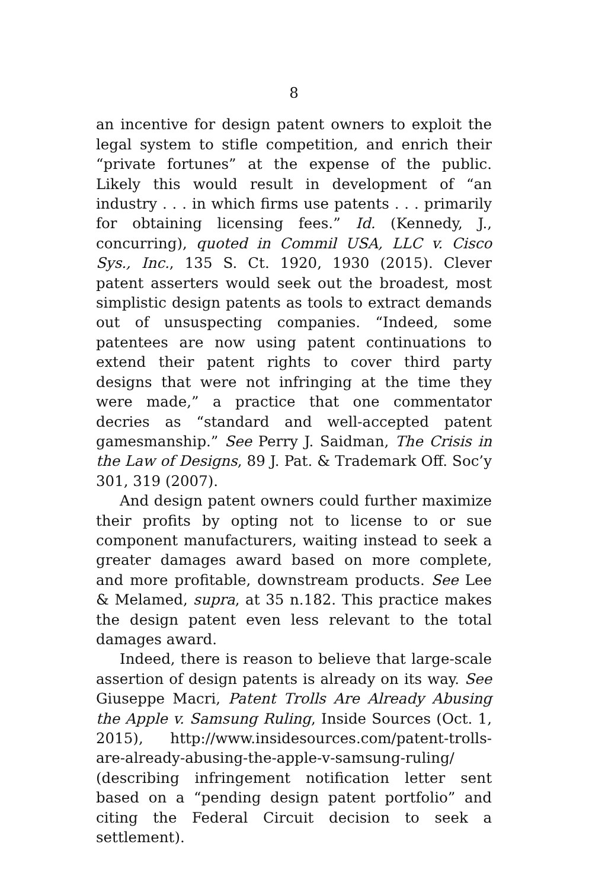8
an incentive for design patent owners to exploit the legal system to stifle competition, and enrich their “private fortunes” at the expense of the public. Likely this would result in development of “an industry . . . in which firms use patents . . . primarily for obtaining licensing fees.” Id. (Kennedy, J., concurring), quoted in Commil USA, LLC v. Cisco Sys., Inc., 135 S. Ct. 1920, 1930 (2015). Clever patent asserters would seek out the broadest, most simplistic design patents as tools to extract demands out of unsuspecting companies. “Indeed, some patentees are now using patent continuations to extend their patent rights to cover third party designs that were not infringing at the time they were made,” a practice that one commentator decries as “standard and well-accepted patent gamesmanship.” See Perry J. Saidman, The Crisis in the Law of Designs, 89 J. Pat. & Trademark Off. Soc’y 301, 319 (2007).
And design patent owners could further maximize their profits by opting not to license to or sue component manufacturers, waiting instead to seek a greater damages award based on more complete, and more profitable, downstream products. See Lee & Melamed, supra, at 35 n.182. This practice makes the design patent even less relevant to the total damages award.
Indeed, there is reason to believe that large-scale assertion of design patents is already on its way. See Giuseppe Macri, Patent Trolls Are Already Abusing the Apple v. Samsung Ruling, Inside Sources (Oct. 1, 2015), http://www.insidesources.com/patent-trolls-are-already-abusing-the-apple-v-samsung-ruling/ (describing infringement notification letter sent based on a “pending design patent portfolio” and citing the Federal Circuit decision to seek a settlement).